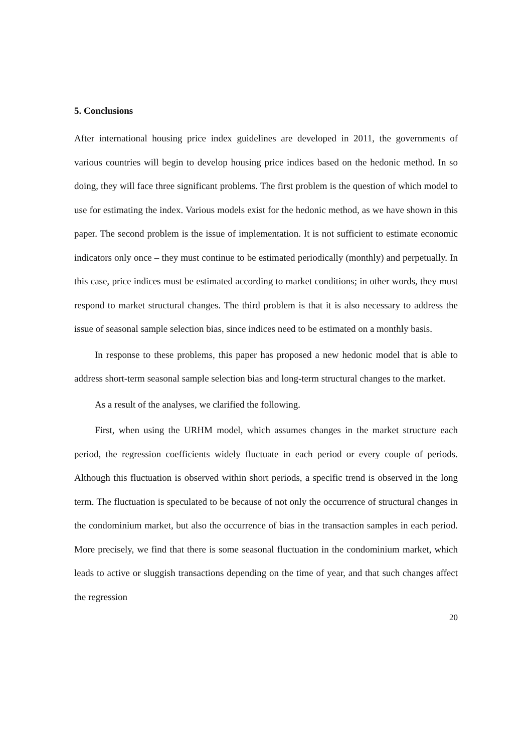5. Conclusions
After international housing price index guidelines are developed in 2011, the governments of various countries will begin to develop housing price indices based on the hedonic method. In so doing, they will face three significant problems. The first problem is the question of which model to use for estimating the index. Various models exist for the hedonic method, as we have shown in this paper. The second problem is the issue of implementation. It is not sufficient to estimate economic indicators only once – they must continue to be estimated periodically (monthly) and perpetually. In this case, price indices must be estimated according to market conditions; in other words, they must respond to market structural changes. The third problem is that it is also necessary to address the issue of seasonal sample selection bias, since indices need to be estimated on a monthly basis.
In response to these problems, this paper has proposed a new hedonic model that is able to address short-term seasonal sample selection bias and long-term structural changes to the market.
As a result of the analyses, we clarified the following.
First, when using the URHM model, which assumes changes in the market structure each period, the regression coefficients widely fluctuate in each period or every couple of periods. Although this fluctuation is observed within short periods, a specific trend is observed in the long term. The fluctuation is speculated to be because of not only the occurrence of structural changes in the condominium market, but also the occurrence of bias in the transaction samples in each period. More precisely, we find that there is some seasonal fluctuation in the condominium market, which leads to active or sluggish transactions depending on the time of year, and that such changes affect the regression
20